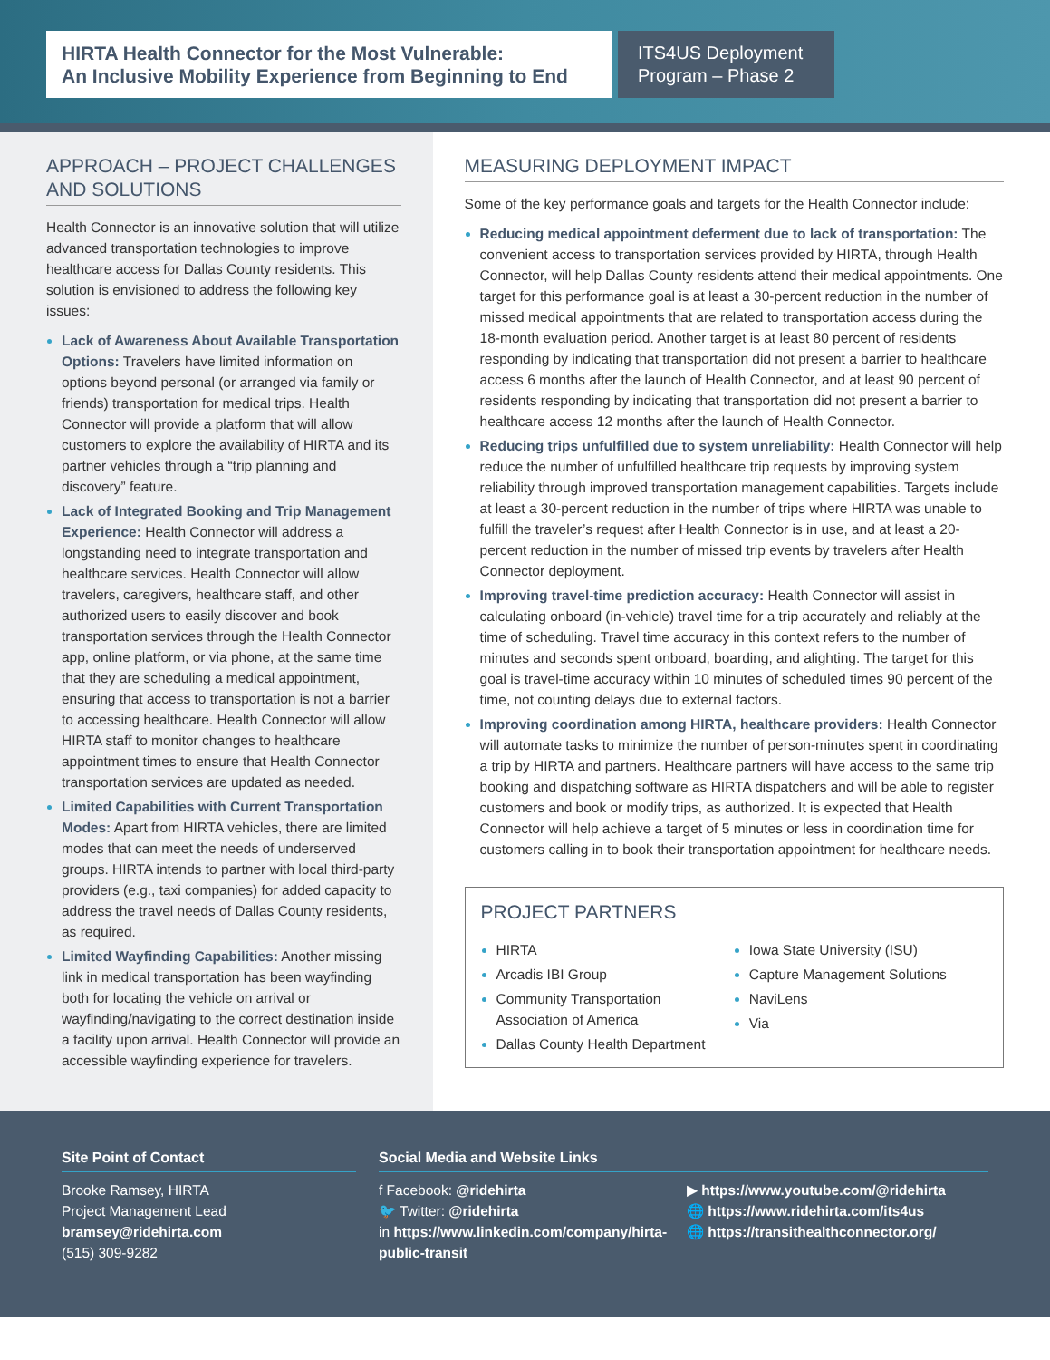HIRTA Health Connector for the Most Vulnerable:
An Inclusive Mobility Experience from Beginning to End
ITS4US Deployment Program – Phase 2
APPROACH – PROJECT CHALLENGES AND SOLUTIONS
Health Connector is an innovative solution that will utilize advanced transportation technologies to improve healthcare access for Dallas County residents. This solution is envisioned to address the following key issues:
Lack of Awareness About Available Transportation Options: Travelers have limited information on options beyond personal (or arranged via family or friends) transportation for medical trips. Health Connector will provide a platform that will allow customers to explore the availability of HIRTA and its partner vehicles through a “trip planning and discovery” feature.
Lack of Integrated Booking and Trip Management Experience: Health Connector will address a longstanding need to integrate transportation and healthcare services. Health Connector will allow travelers, caregivers, healthcare staff, and other authorized users to easily discover and book transportation services through the Health Connector app, online platform, or via phone, at the same time that they are scheduling a medical appointment, ensuring that access to transportation is not a barrier to accessing healthcare. Health Connector will allow HIRTA staff to monitor changes to healthcare appointment times to ensure that Health Connector transportation services are updated as needed.
Limited Capabilities with Current Transportation Modes: Apart from HIRTA vehicles, there are limited modes that can meet the needs of underserved groups. HIRTA intends to partner with local third-party providers (e.g., taxi companies) for added capacity to address the travel needs of Dallas County residents, as required.
Limited Wayfinding Capabilities: Another missing link in medical transportation has been wayfinding both for locating the vehicle on arrival or wayfinding/navigating to the correct destination inside a facility upon arrival. Health Connector will provide an accessible wayfinding experience for travelers.
MEASURING DEPLOYMENT IMPACT
Some of the key performance goals and targets for the Health Connector include:
Reducing medical appointment deferment due to lack of transportation: The convenient access to transportation services provided by HIRTA, through Health Connector, will help Dallas County residents attend their medical appointments. One target for this performance goal is at least a 30-percent reduction in the number of missed medical appointments that are related to transportation access during the 18-month evaluation period. Another target is at least 80 percent of residents responding by indicating that transportation did not present a barrier to healthcare access 6 months after the launch of Health Connector, and at least 90 percent of residents responding by indicating that transportation did not present a barrier to healthcare access 12 months after the launch of Health Connector.
Reducing trips unfulfilled due to system unreliability: Health Connector will help reduce the number of unfulfilled healthcare trip requests by improving system reliability through improved transportation management capabilities. Targets include at least a 30-percent reduction in the number of trips where HIRTA was unable to fulfill the traveler’s request after Health Connector is in use, and at least a 20-percent reduction in the number of missed trip events by travelers after Health Connector deployment.
Improving travel-time prediction accuracy: Health Connector will assist in calculating onboard (in-vehicle) travel time for a trip accurately and reliably at the time of scheduling. Travel time accuracy in this context refers to the number of minutes and seconds spent onboard, boarding, and alighting. The target for this goal is travel-time accuracy within 10 minutes of scheduled times 90 percent of the time, not counting delays due to external factors.
Improving coordination among HIRTA, healthcare providers: Health Connector will automate tasks to minimize the number of person-minutes spent in coordinating a trip by HIRTA and partners. Healthcare partners will have access to the same trip booking and dispatching software as HIRTA dispatchers and will be able to register customers and book or modify trips, as authorized. It is expected that Health Connector will help achieve a target of 5 minutes or less in coordination time for customers calling in to book their transportation appointment for healthcare needs.
PROJECT PARTNERS
HIRTA
Arcadis IBI Group
Community Transportation Association of America
Dallas County Health Department
Iowa State University (ISU)
Capture Management Solutions
NaviLens
Via
Site Point of Contact
Brooke Ramsey, HIRTA
Project Management Lead
bramsey@ridehirta.com
(515) 309-9282
Social Media and Website Links
f Facebook: @ridehirta
🐦 Twitter: @ridehirta
in https://www.linkedin.com/company/hirta-public-transit
▶ https://www.youtube.com/@ridehirta
🌐 https://www.ridehirta.com/its4us
🌐 https://transithealthconnector.org/